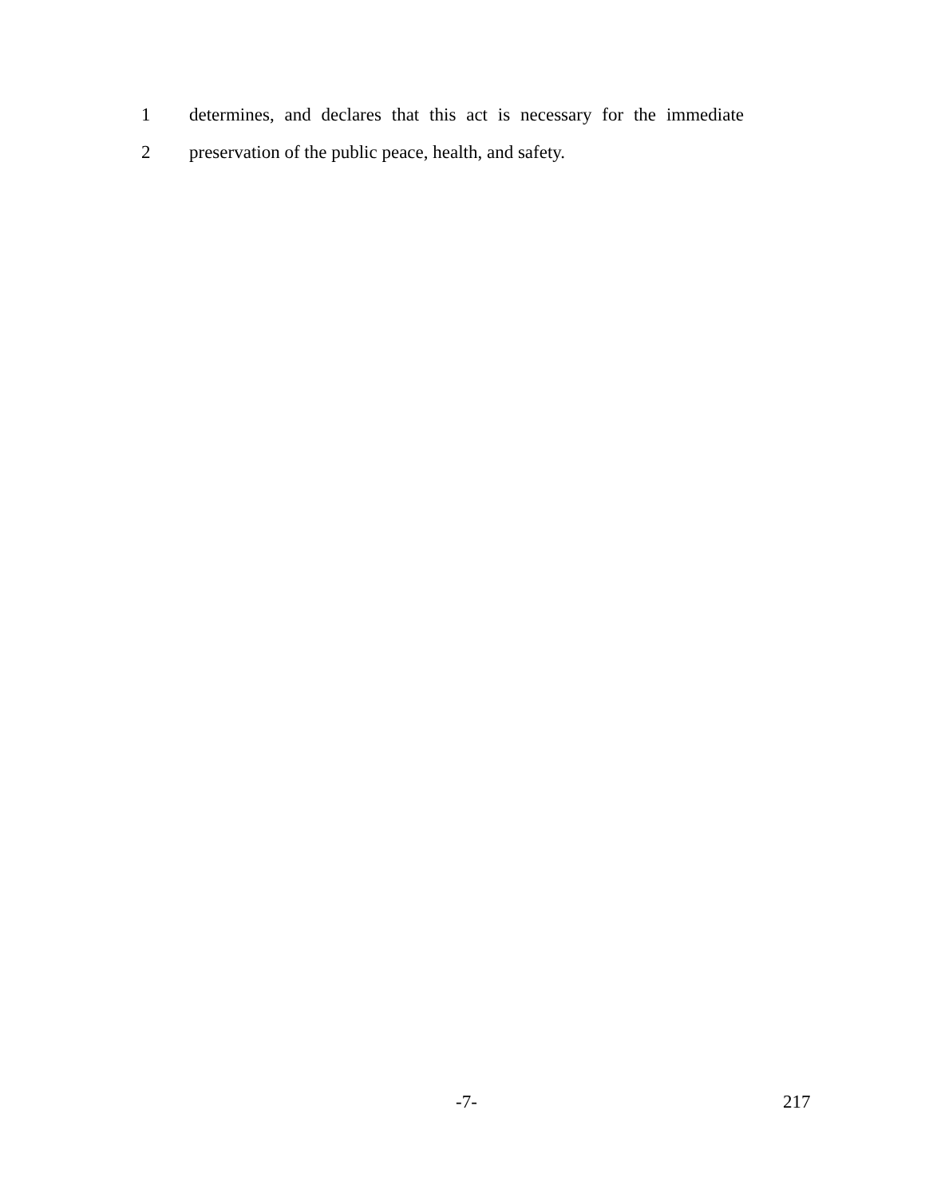1 determines, and declares that this act is necessary for the immediate
2 preservation of the public peace, health, and safety.
-7- 217